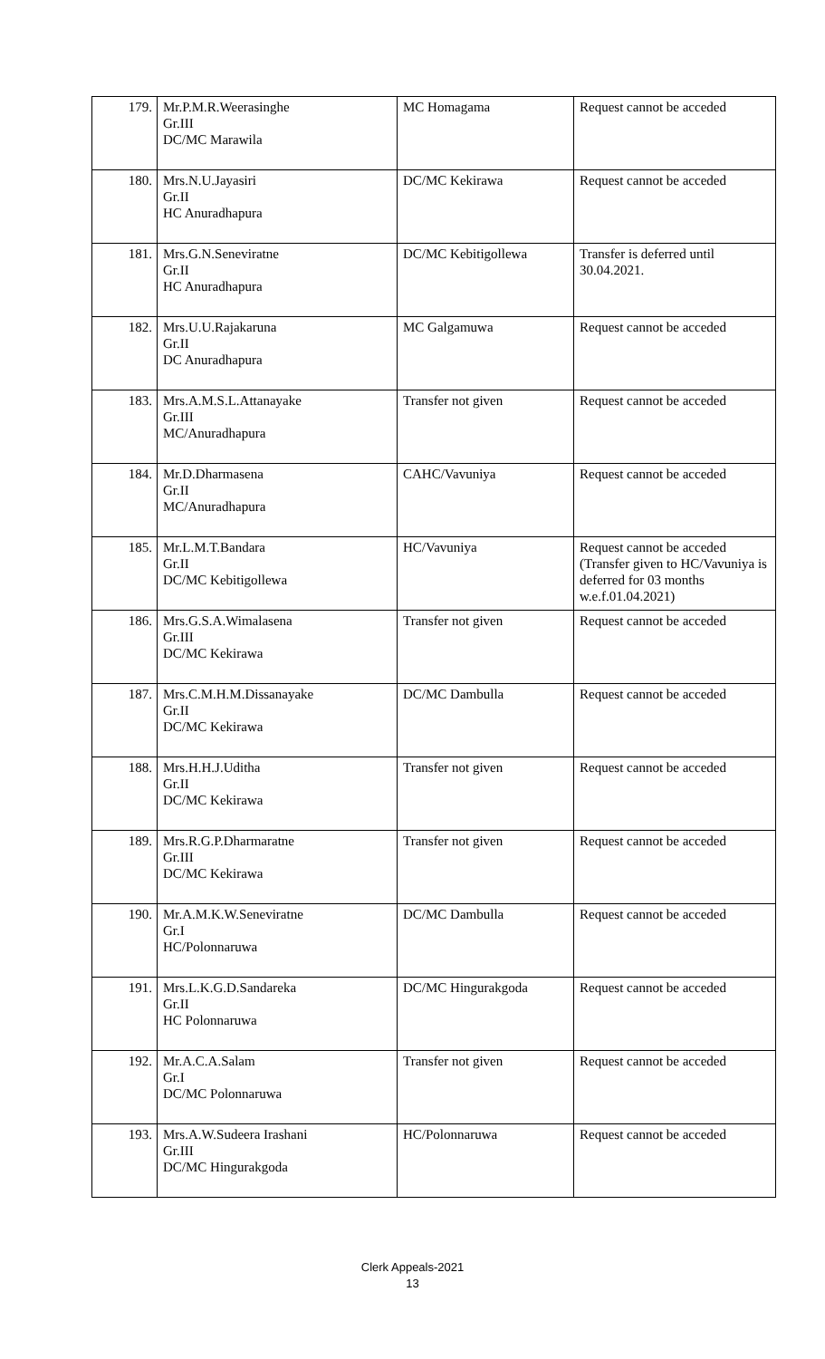| 179. | Mr.P.M.R.Weerasinghe Gr.III DC/MC Marawila | MC Homagama | Request cannot be acceded |
| 180. | Mrs.N.U.Jayasiri Gr.II HC Anuradhapura | DC/MC Kekirawa | Request cannot be acceded |
| 181. | Mrs.G.N.Seneviratne Gr.II HC Anuradhapura | DC/MC Kebitigollewa | Transfer is deferred until 30.04.2021. |
| 182. | Mrs.U.U.Rajakaruna Gr.II DC Anuradhapura | MC Galgamuwa | Request cannot be acceded |
| 183. | Mrs.A.M.S.L.Attanayake Gr.III MC/Anuradhapura | Transfer not given | Request cannot be acceded |
| 184. | Mr.D.Dharmasena Gr.II MC/Anuradhapura | CAHC/Vavuniya | Request cannot be acceded |
| 185. | Mr.L.M.T.Bandara Gr.II DC/MC Kebitigollewa | HC/Vavuniya | Request cannot be acceded (Transfer given to HC/Vavuniya is deferred for 03 months w.e.f.01.04.2021) |
| 186. | Mrs.G.S.A.Wimalasena Gr.III DC/MC Kekirawa | Transfer not given | Request cannot be acceded |
| 187. | Mrs.C.M.H.M.Dissanayake Gr.II DC/MC Kekirawa | DC/MC Dambulla | Request cannot be acceded |
| 188. | Mrs.H.H.J.Uditha Gr.II DC/MC Kekirawa | Transfer not given | Request cannot be acceded |
| 189. | Mrs.R.G.P.Dharmaratne Gr.III DC/MC Kekirawa | Transfer not given | Request cannot be acceded |
| 190. | Mr.A.M.K.W.Seneviratne Gr.I HC/Polonnaruwa | DC/MC Dambulla | Request cannot be acceded |
| 191. | Mrs.L.K.G.D.Sandareka Gr.II HC Polonnaruwa | DC/MC Hingurakgoda | Request cannot be acceded |
| 192. | Mr.A.C.A.Salam Gr.I DC/MC Polonnaruwa | Transfer not given | Request cannot be acceded |
| 193. | Mrs.A.W.Sudeera Irashani Gr.III DC/MC Hingurakgoda | HC/Polonnaruwa | Request cannot be acceded |
Clerk Appeals-2021
13